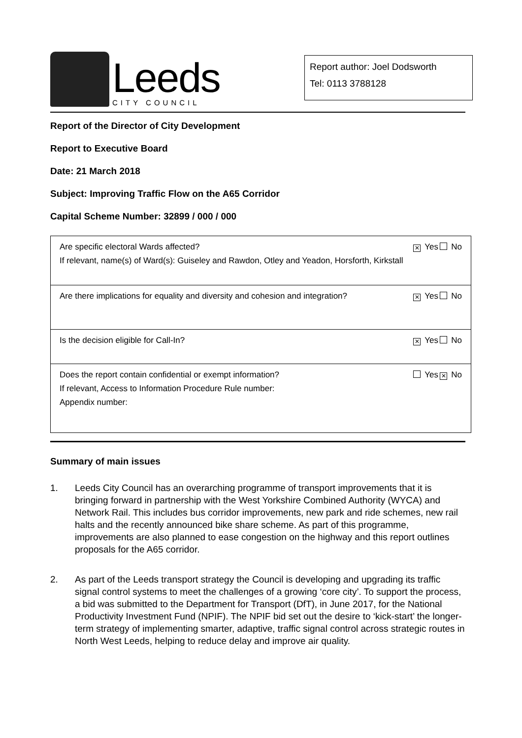Leeds
CITY COUNCIL
Report author: Joel Dodsworth
Tel: 0113 3788128
Report of the Director of City Development
Report to Executive Board
Date: 21 March 2018
Subject: Improving Traffic Flow on the A65 Corridor
Capital Scheme Number: 32899 / 000 / 000
| Are specific electoral Wards affected? If relevant, name(s) of Ward(s): Guiseley and Rawdon, Otley and Yeadon, Horsforth, Kirkstall | ✕ Yes | No |
| Are there implications for equality and diversity and cohesion and integration? | ✕ Yes | No |
| Is the decision eligible for Call-In? | ✕ Yes | No |
| Does the report contain confidential or exempt information? If relevant, Access to Information Procedure Rule number: Appendix number: | Yes | ✕ No |
Summary of main issues
1. Leeds City Council has an overarching programme of transport improvements that it is bringing forward in partnership with the West Yorkshire Combined Authority (WYCA) and Network Rail. This includes bus corridor improvements, new park and ride schemes, new rail halts and the recently announced bike share scheme. As part of this programme, improvements are also planned to ease congestion on the highway and this report outlines proposals for the A65 corridor.
2. As part of the Leeds transport strategy the Council is developing and upgrading its traffic signal control systems to meet the challenges of a growing ‘core city’. To support the process, a bid was submitted to the Department for Transport (DfT), in June 2017, for the National Productivity Investment Fund (NPIF). The NPIF bid set out the desire to ‘kick-start’ the longer-term strategy of implementing smarter, adaptive, traffic signal control across strategic routes in North West Leeds, helping to reduce delay and improve air quality.